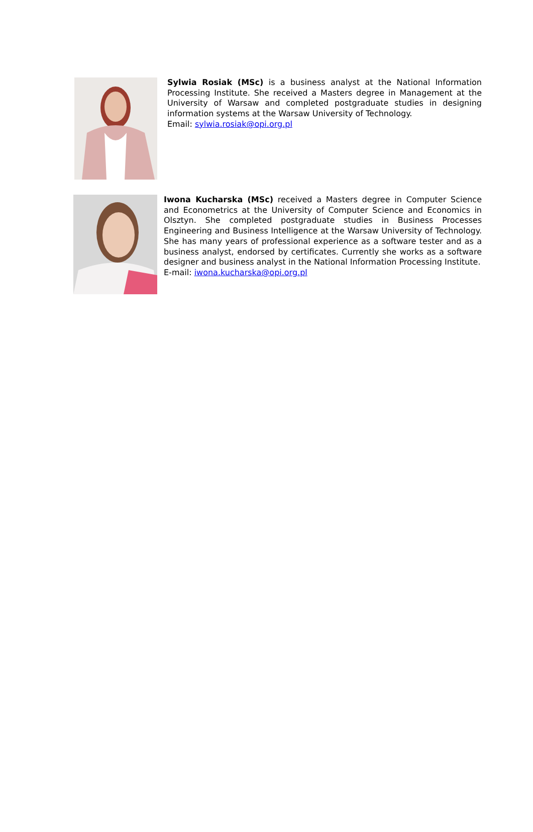Sylwia Rosiak (MSc) is a business analyst at the National Information Processing Institute. She received a Masters degree in Management at the University of Warsaw and completed postgraduate studies in designing information systems at the Warsaw University of Technology.
Email: sylwia.rosiak@opi.org.pl
Iwona Kucharska (MSc) received a Masters degree in Computer Science and Econometrics at the University of Computer Science and Economics in Olsztyn. She completed postgraduate studies in Business Processes Engineering and Business Intelligence at the Warsaw University of Technology. She has many years of professional experience as a software tester and as a business analyst, endorsed by certificates. Currently she works as a software designer and business analyst in the National Information Processing Institute.
E-mail: iwona.kucharska@opi.org.pl